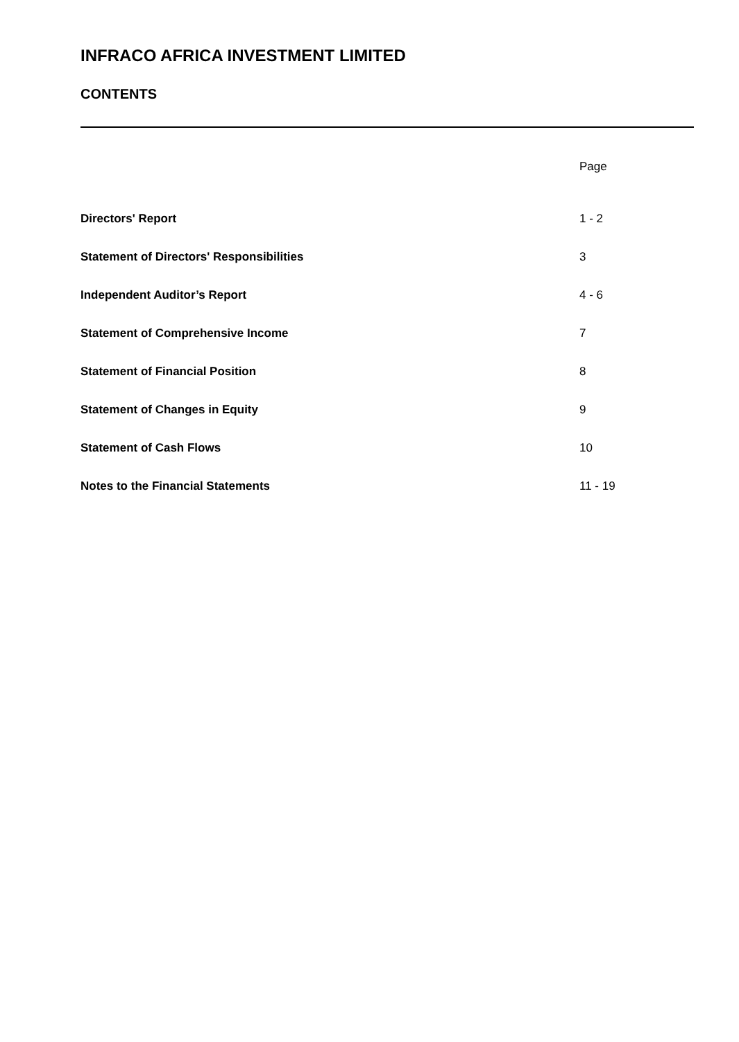INFRACO AFRICA INVESTMENT LIMITED
CONTENTS
| | Page |
| --- | --- |
| Directors' Report | 1 - 2 |
| Statement of Directors' Responsibilities | 3 |
| Independent Auditor’s Report | 4 - 6 |
| Statement of Comprehensive Income | 7 |
| Statement of Financial Position | 8 |
| Statement of Changes in Equity | 9 |
| Statement of Cash Flows | 10 |
| Notes to the Financial Statements | 11 - 19 |